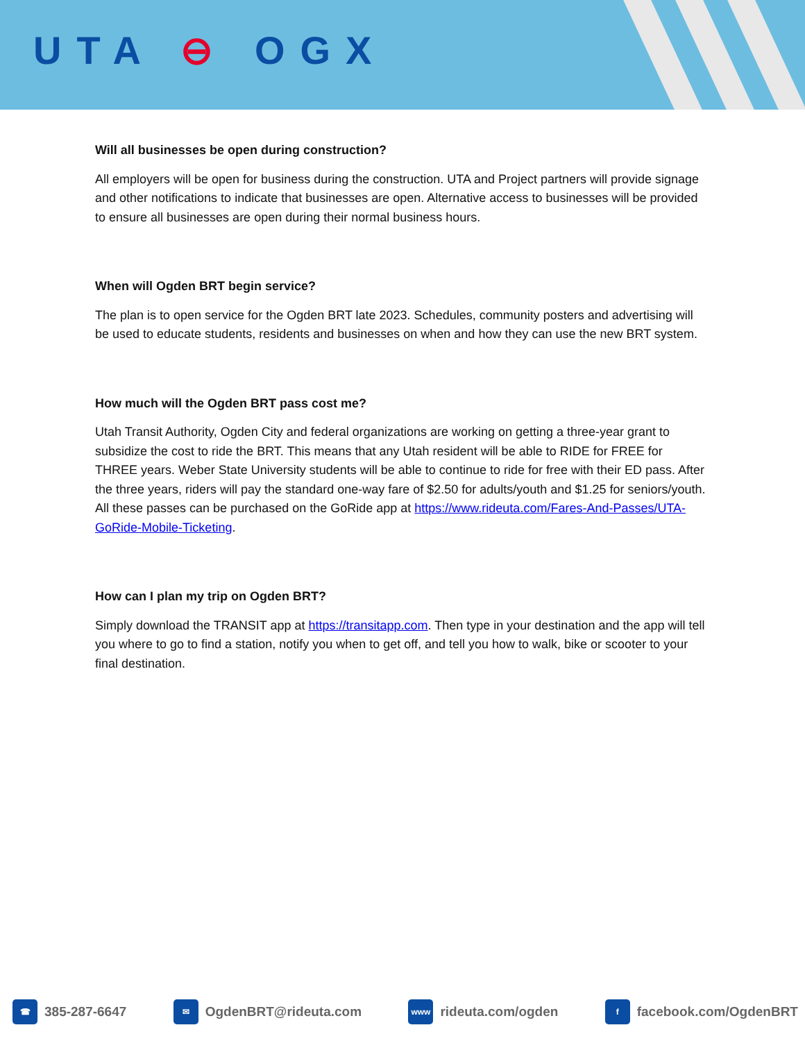UTA ⊖ OGX
Will all businesses be open during construction?
All employers will be open for business during the construction. UTA and Project partners will provide signage and other notifications to indicate that businesses are open. Alternative access to businesses will be provided to ensure all businesses are open during their normal business hours.
When will Ogden BRT begin service?
The plan is to open service for the Ogden BRT late 2023. Schedules, community posters and advertising will be used to educate students, residents and businesses on when and how they can use the new BRT system.
How much will the Ogden BRT pass cost me?
Utah Transit Authority, Ogden City and federal organizations are working on getting a three-year grant to subsidize the cost to ride the BRT. This means that any Utah resident will be able to RIDE for FREE for THREE years. Weber State University students will be able to continue to ride for free with their ED pass. After the three years, riders will pay the standard one-way fare of $2.50 for adults/youth and $1.25 for seniors/youth. All these passes can be purchased on the GoRide app at https://www.rideuta.com/Fares-And-Passes/UTA-GoRide-Mobile-Ticketing.
How can I plan my trip on Ogden BRT?
Simply download the TRANSIT app at https://transitapp.com. Then type in your destination and the app will tell you where to go to find a station, notify you when to get off, and tell you how to walk, bike or scooter to your final destination.
☎ 385-287-6647
✉ OgdenBRT@rideuta.com
www rideuta.com/ogden
f facebook.com/OgdenBRT